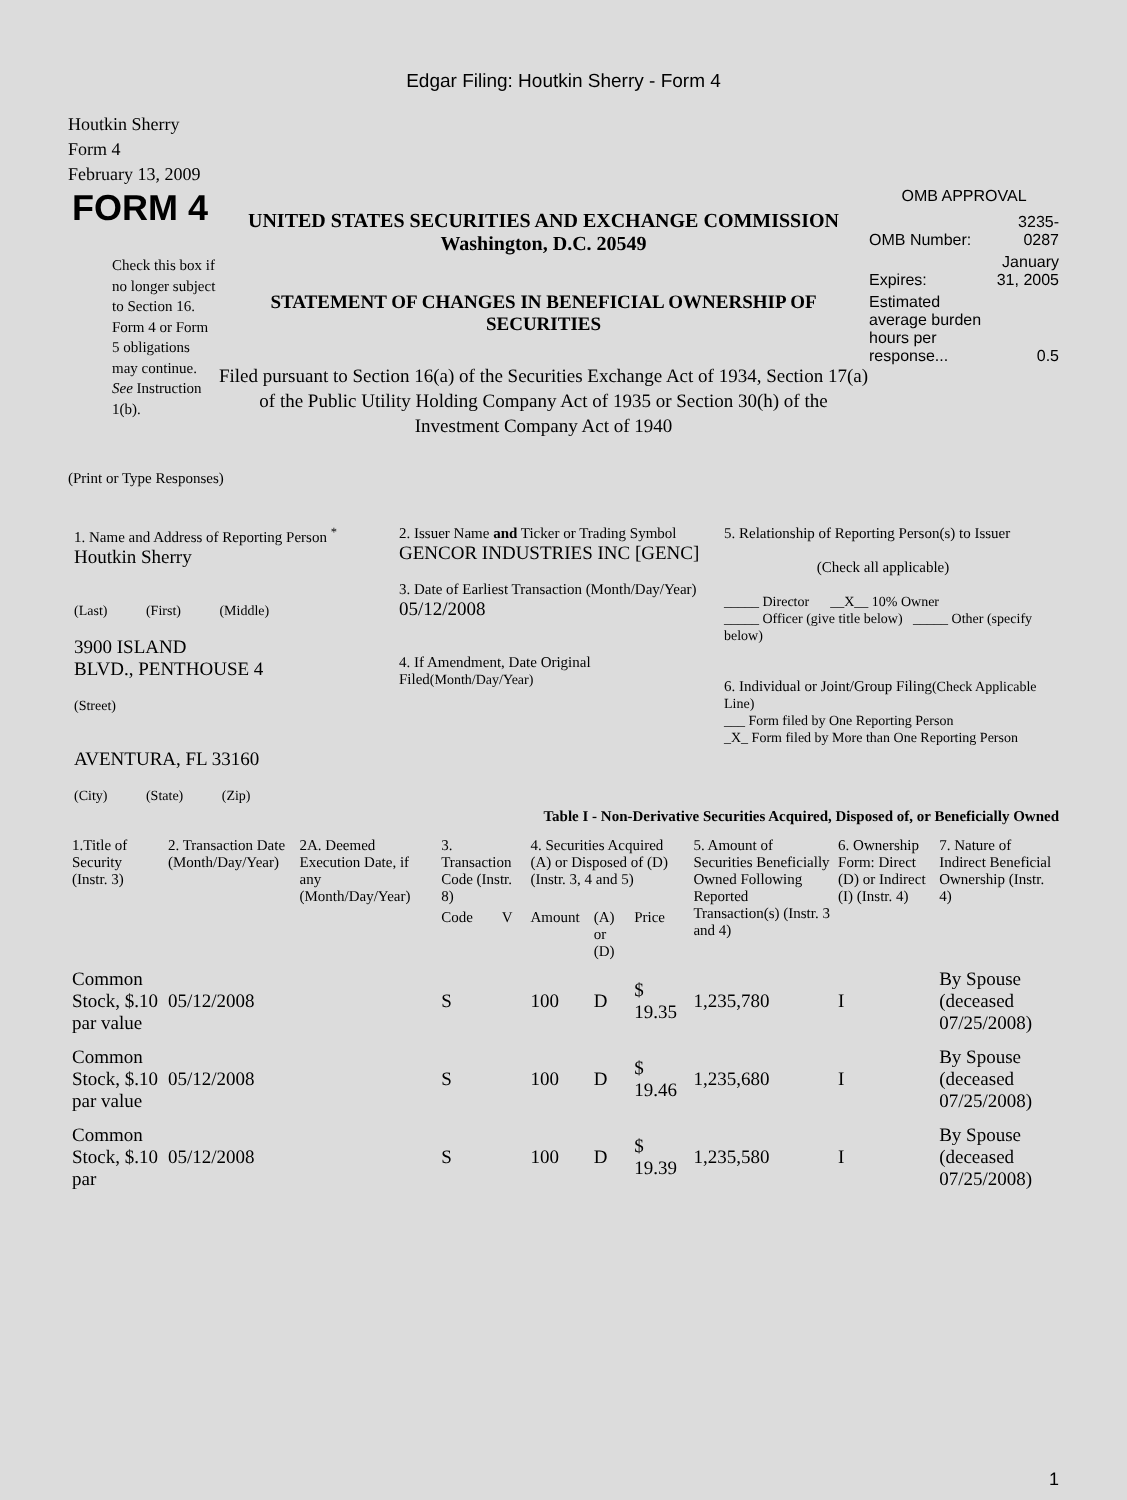Edgar Filing: Houtkin Sherry - Form 4
Houtkin Sherry
Form 4
February 13, 2009
FORM 4
Check this box if no longer subject to Section 16. Form 4 or Form 5 obligations may continue. See Instruction 1(b).
UNITED STATES SECURITIES AND EXCHANGE COMMISSION
Washington, D.C. 20549
STATEMENT OF CHANGES IN BENEFICIAL OWNERSHIP OF SECURITIES
Filed pursuant to Section 16(a) of the Securities Exchange Act of 1934, Section 17(a) of the Public Utility Holding Company Act of 1935 or Section 30(h) of the Investment Company Act of 1940
OMB APPROVAL
| OMB Number: | 3235-0287 |
| Expires: | January 31, 2005 |
| Estimated average burden hours per response... | 0.5 |
(Print or Type Responses)
1. Name and Address of Reporting Person <sup>*</sup>
Houtkin Sherry
(Last) (First) (Middle)
3900 ISLAND
BLVD., PENTHOUSE 4
(Street)
AVENTURA, FL 33160
(City) (State) (Zip)
2. Issuer Name and Ticker or Trading Symbol
GENCOR INDUSTRIES INC [GENC]
3. Date of Earliest Transaction (Month/Day/Year)
05/12/2008
4. If Amendment, Date Original Filed(Month/Day/Year)
5. Relationship of Reporting Person(s) to Issuer
(Check all applicable)
_____ Director __X__ 10% Owner
_____ Officer (give title below) _____ Other (specify below)
6. Individual or Joint/Group Filing(Check Applicable Line)
___ Form filed by One Reporting Person
_X_ Form filed by More than One Reporting Person
Table I - Non-Derivative Securities Acquired, Disposed of, or Beneficially Owned
| 1.Title of Security (Instr. 3) | 2. Transaction Date (Month/Day/Year) | 2A. Deemed Execution Date, if any (Month/Day/Year) | 3. Transaction Code (Instr. 8) | | 4. Securities Acquired (A) or Disposed of (D) (Instr. 3, 4 and 5) | | | 5. Amount of Securities Beneficially Owned Following Reported Transaction(s) (Instr. 3 and 4) | 6. Ownership Form: Direct (D) or Indirect (I) (Instr. 4) | 7. Nature of Indirect Beneficial Ownership (Instr. 4) |
| --- | --- | --- | --- | --- | --- | --- | --- | --- | --- | --- |
| | | | Code | V | Amount | (A) or (D) | Price | | | |
| Common Stock, $.10 par value | 05/12/2008 | | S | | 100 | D | $ 19.35 | 1,235,780 | I | By Spouse (deceased 07/25/2008) |
| Common Stock, $.10 par value | 05/12/2008 | | S | | 100 | D | $ 19.46 | 1,235,680 | I | By Spouse (deceased 07/25/2008) |
| Common Stock, $.10 par | 05/12/2008 | | S | | 100 | D | $ 19.39 | 1,235,580 | I | By Spouse (deceased 07/25/2008) |
1